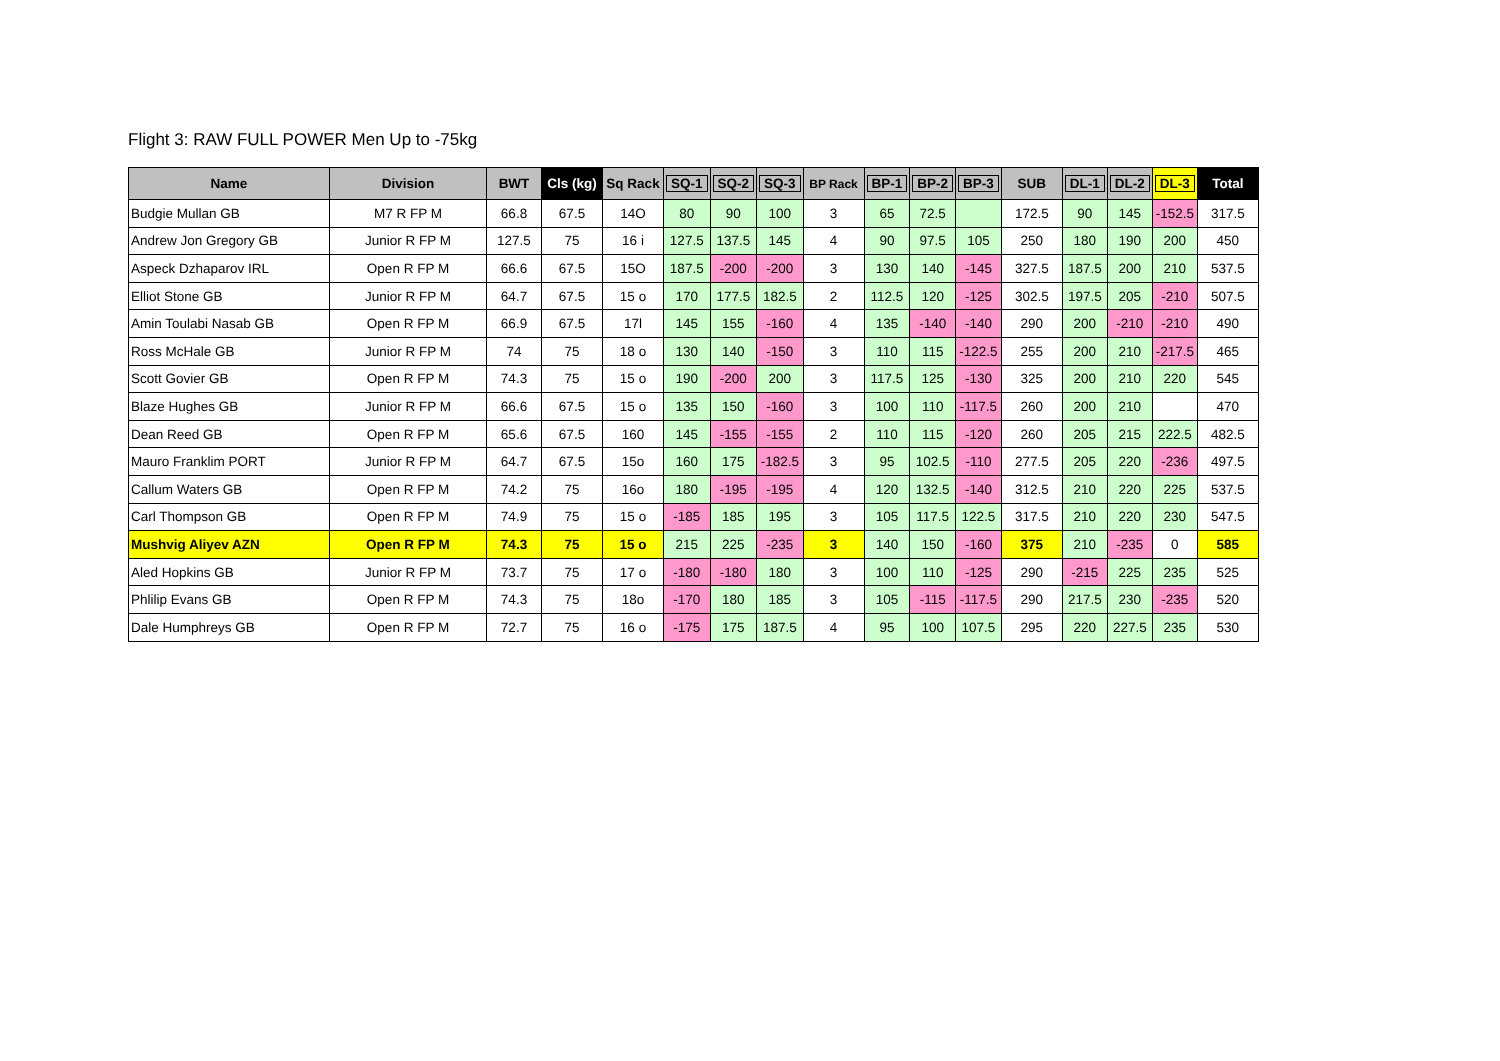Flight 3: RAW FULL POWER Men Up to -75kg
| Name | Division | BWT | Cls (kg) | Sq Rack | SQ-1 | SQ-2 | SQ-3 | BP Rack | BP-1 | BP-2 | BP-3 | SUB | DL-1 | DL-2 | DL-3 | Total |
| --- | --- | --- | --- | --- | --- | --- | --- | --- | --- | --- | --- | --- | --- | --- | --- | --- |
| Budgie Mullan GB | M7 R FP M | 66.8 | 67.5 | 14O | 80 | 90 | 100 | 3 | 65 | 72.5 | | 172.5 | 90 | 145 | -152.5 | 317.5 |
| Andrew Jon Gregory GB | Junior R FP M | 127.5 | 75 | 16 i | 127.5 | 137.5 | 145 | 4 | 90 | 97.5 | 105 | 250 | 180 | 190 | 200 | 450 |
| Aspeck Dzhaparov IRL | Open R FP M | 66.6 | 67.5 | 15O | 187.5 | -200 | -200 | 3 | 130 | 140 | -145 | 327.5 | 187.5 | 200 | 210 | 537.5 |
| Elliot Stone GB | Junior R FP M | 64.7 | 67.5 | 15 o | 170 | 177.5 | 182.5 | 2 | 112.5 | 120 | -125 | 302.5 | 197.5 | 205 | -210 | 507.5 |
| Amin Toulabi Nasab GB | Open R FP M | 66.9 | 67.5 | 17l | 145 | 155 | -160 | 4 | 135 | -140 | -140 | 290 | 200 | -210 | -210 | 490 |
| Ross McHale GB | Junior R FP M | 74 | 75 | 18 o | 130 | 140 | -150 | 3 | 110 | 115 | -122.5 | 255 | 200 | 210 | -217.5 | 465 |
| Scott Govier GB | Open R FP M | 74.3 | 75 | 15 o | 190 | -200 | 200 | 3 | 117.5 | 125 | -130 | 325 | 200 | 210 | 220 | 545 |
| Blaze Hughes GB | Junior R FP M | 66.6 | 67.5 | 15 o | 135 | 150 | -160 | 3 | 100 | 110 | -117.5 | 260 | 200 | 210 | | 470 |
| Dean Reed GB | Open R FP M | 65.6 | 67.5 | 160 | 145 | -155 | -155 | 2 | 110 | 115 | -120 | 260 | 205 | 215 | 222.5 | 482.5 |
| Mauro Franklim PORT | Junior R FP M | 64.7 | 67.5 | 15o | 160 | 175 | -182.5 | 3 | 95 | 102.5 | -110 | 277.5 | 205 | 220 | -236 | 497.5 |
| Callum Waters GB | Open R FP M | 74.2 | 75 | 16o | 180 | -195 | -195 | 4 | 120 | 132.5 | -140 | 312.5 | 210 | 220 | 225 | 537.5 |
| Carl Thompson GB | Open R FP M | 74.9 | 75 | 15 o | -185 | 185 | 195 | 3 | 105 | 117.5 | 122.5 | 317.5 | 210 | 220 | 230 | 547.5 |
| Mushvig Aliyev AZN | Open R FP M | 74.3 | 75 | 15 o | 215 | 225 | -235 | 3 | 140 | 150 | -160 | 375 | 210 | -235 | 0 | 585 |
| Aled Hopkins GB | Junior R FP M | 73.7 | 75 | 17 o | -180 | -180 | 180 | 3 | 100 | 110 | -125 | 290 | -215 | 225 | 235 | 525 |
| Phlilip Evans GB | Open R FP M | 74.3 | 75 | 18o | -170 | 180 | 185 | 3 | 105 | -115 | -117.5 | 290 | 217.5 | 230 | -235 | 520 |
| Dale Humphreys GB | Open R FP M | 72.7 | 75 | 16 o | -175 | 175 | 187.5 | 4 | 95 | 100 | 107.5 | 295 | 220 | 227.5 | 235 | 530 |